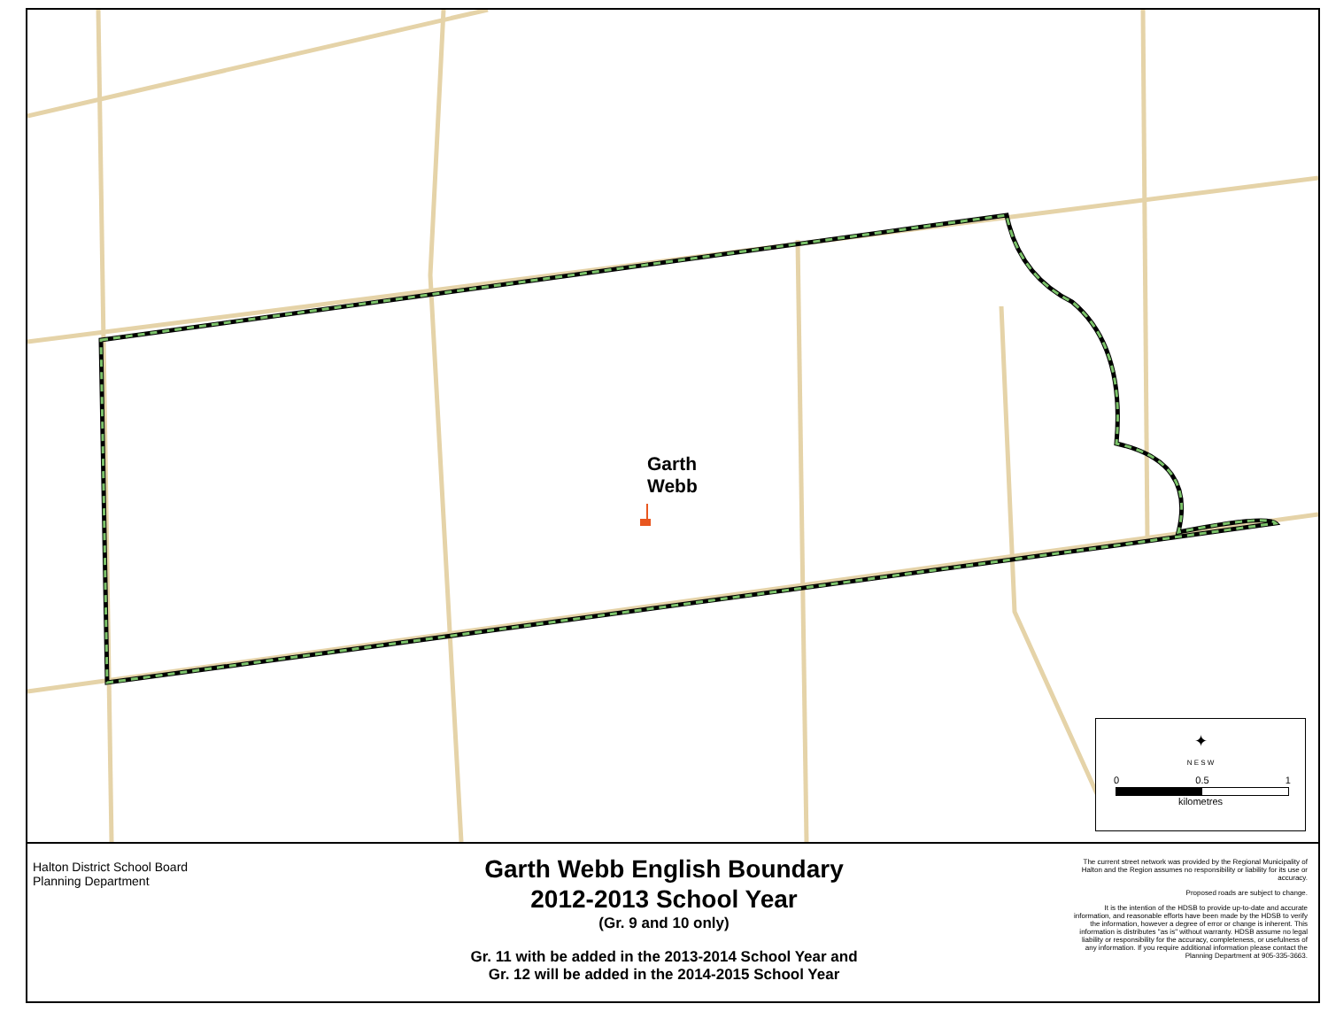Garth
Webb
✦
N E S W
0 0.5 1
kilometres
Halton District School Board
Planning Department
Garth Webb English Boundary
2012-2013 School Year
(Gr. 9 and 10 only)
Gr. 11 with be added in the 2013-2014 School Year and
Gr. 12 will be added in the 2014-2015 School Year
The current street network was provided by the Regional Municipality of Halton and the Region assumes no responsibility or liability for its use or accuracy.
Proposed roads are subject to change.
It is the intention of the HDSB to provide up-to-date and accurate information, and reasonable efforts have been made by the HDSB to verify the information, however a degree of error or change is inherent. This information is distributes "as is" without warranty. HDSB assume no legal liability or responsibility for the accuracy, completeness, or usefulness of any information. If you require additional information please contact the Planning Department at 905-335-3663.